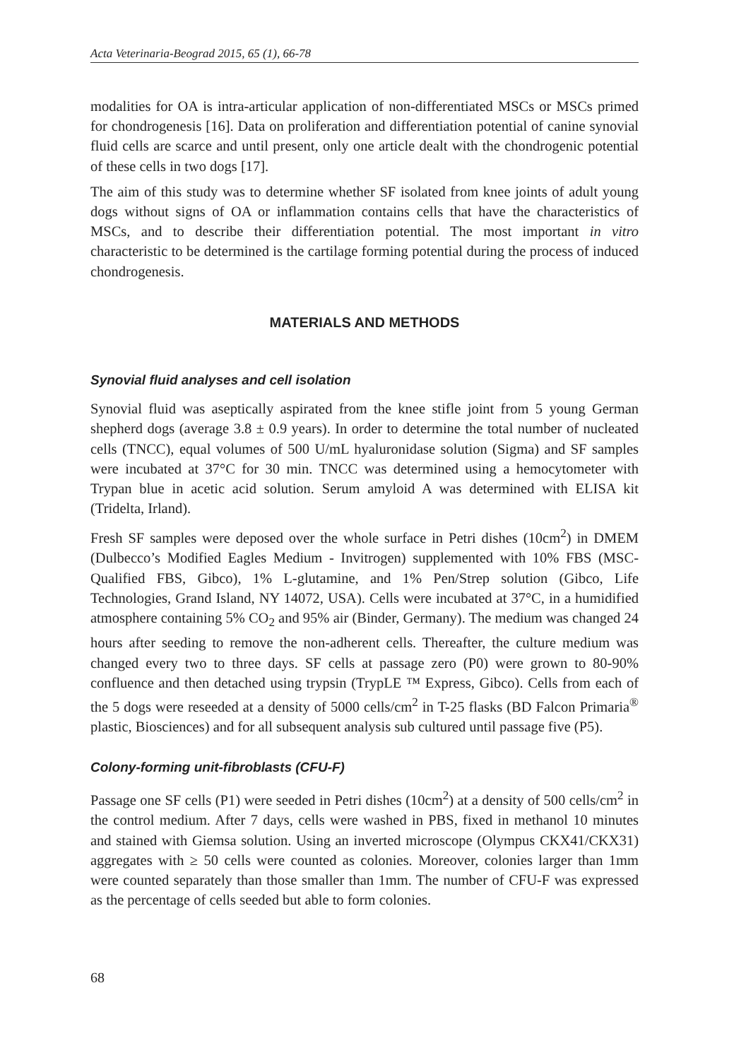Acta Veterinaria-Beograd 2015, 65 (1), 66-78
modalities for OA is intra-articular application of non-differentiated MSCs or MSCs primed for chondrogenesis [16]. Data on proliferation and differentiation potential of canine synovial fluid cells are scarce and until present, only one article dealt with the chondrogenic potential of these cells in two dogs [17].
The aim of this study was to determine whether SF isolated from knee joints of adult young dogs without signs of OA or inflammation contains cells that have the characteristics of MSCs, and to describe their differentiation potential. The most important in vitro characteristic to be determined is the cartilage forming potential during the process of induced chondrogenesis.
MATERIALS AND METHODS
Synovial fluid analyses and cell isolation
Synovial fluid was aseptically aspirated from the knee stifle joint from 5 young German shepherd dogs (average 3.8 ± 0.9 years). In order to determine the total number of nucleated cells (TNCC), equal volumes of 500 U/mL hyaluronidase solution (Sigma) and SF samples were incubated at 37°C for 30 min. TNCC was determined using a hemocytometer with Trypan blue in acetic acid solution. Serum amyloid A was determined with ELISA kit (Tridelta, Irland).
Fresh SF samples were deposed over the whole surface in Petri dishes (10cm<sup>2</sup>) in DMEM (Dulbecco’s Modified Eagles Medium - Invitrogen) supplemented with 10% FBS (MSC-Qualified FBS, Gibco), 1% L-glutamine, and 1% Pen/Strep solution (Gibco, Life Technologies, Grand Island, NY 14072, USA). Cells were incubated at 37°C, in a humidified atmosphere containing 5% CO<sub>2</sub> and 95% air (Binder, Germany). The medium was changed 24 hours after seeding to remove the non-adherent cells. Thereafter, the culture medium was changed every two to three days. SF cells at passage zero (P0) were grown to 80-90% confluence and then detached using trypsin (TrypLE ™ Express, Gibco). Cells from each of the 5 dogs were reseeded at a density of 5000 cells/cm<sup>2</sup> in T-25 flasks (BD Falcon Primaria<sup>®</sup> plastic, Biosciences) and for all subsequent analysis sub cultured until passage five (P5).
Colony-forming unit-fibroblasts (CFU-F)
Passage one SF cells (P1) were seeded in Petri dishes (10cm<sup>2</sup>) at a density of 500 cells/cm<sup>2</sup> in the control medium. After 7 days, cells were washed in PBS, fixed in methanol 10 minutes and stained with Giemsa solution. Using an inverted microscope (Olympus CKX41/CKX31) aggregates with ≥ 50 cells were counted as colonies. Moreover, colonies larger than 1mm were counted separately than those smaller than 1mm. The number of CFU-F was expressed as the percentage of cells seeded but able to form colonies.
68